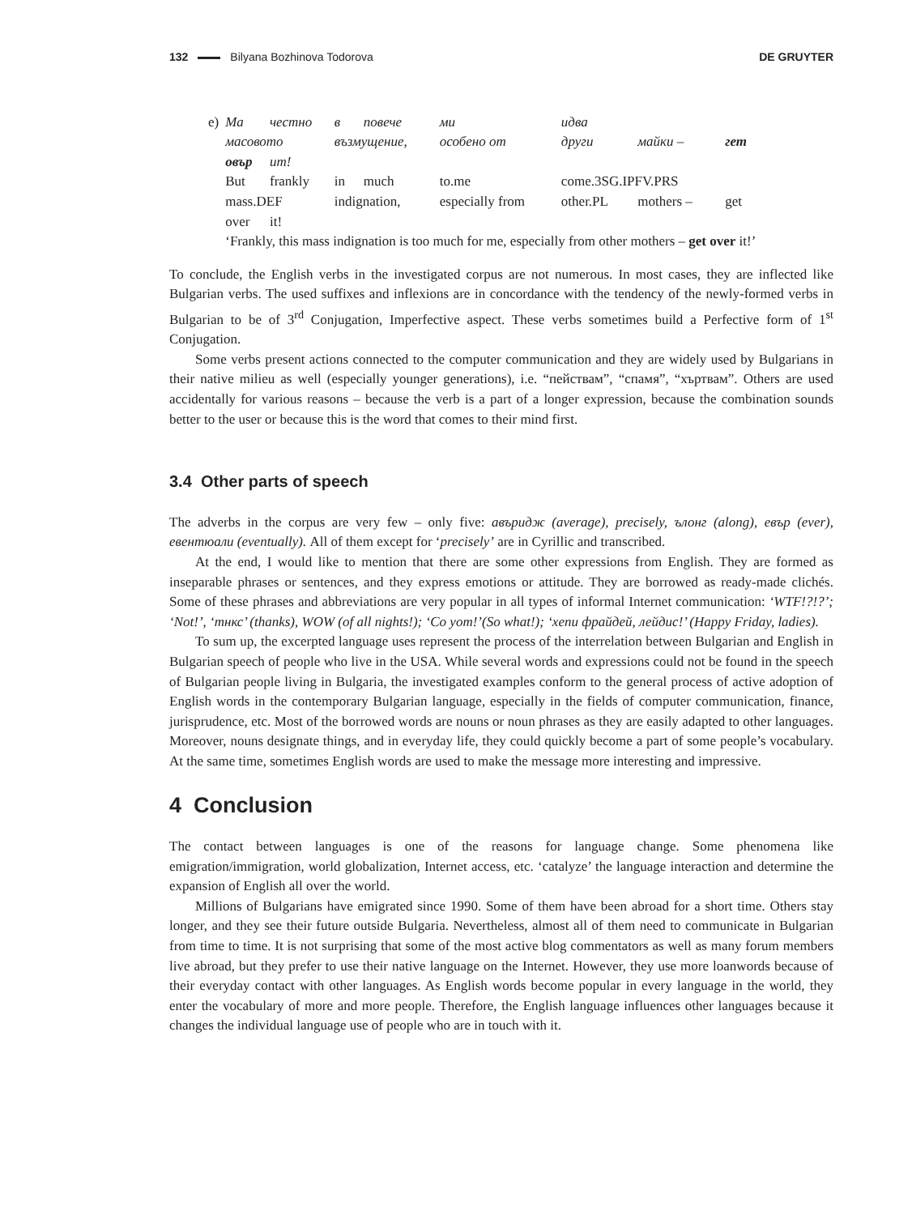132 Bilyana Bozhinova Todorova DE GRUYTER
| e) | Ма | честно | в | повече | ми | идва | | |
| | масовото | | възмущение, | | особено от | други | майки – | гет |
| | овър | ит! | | | | | | |
| | But | frankly | in | much | to.me | come.3SG.IPFV.PRS | | |
| | mass.DEF | | indignation, | | especially from | other.PL | mothers – | get |
| | over | it! | | | | | | |
| | ‘Frankly, this mass indignation is too much for me, especially from other mothers – get over it!’ | | | | | | | |
To conclude, the English verbs in the investigated corpus are not numerous. In most cases, they are inflected like Bulgarian verbs. The used suffixes and inflexions are in concordance with the tendency of the newly-formed verbs in Bulgarian to be of 3<sup>rd</sup> Conjugation, Imperfective aspect. These verbs sometimes build a Perfective form of 1<sup>st</sup> Conjugation.
Some verbs present actions connected to the computer communication and they are widely used by Bulgarians in their native milieu as well (especially younger generations), i.e. “пействам”, “спамя”, “хъртвам”. Others are used accidentally for various reasons – because the verb is a part of a longer expression, because the combination sounds better to the user or because this is the word that comes to their mind first.
3.4 Other parts of speech
The adverbs in the corpus are very few – only five: авъридж (average), precisely, ълонг (along), евър (ever), евентюали (eventually). All of them except for ‘precisely’ are in Cyrillic and transcribed.
At the end, I would like to mention that there are some other expressions from English. They are formed as inseparable phrases or sentences, and they express emotions or attitude. They are borrowed as ready-made clichés. Some of these phrases and abbreviations are very popular in all types of informal Internet communication: ‘WTF!?!?’; ‘Not!’, ‘тнкс’ (thanks), WOW (of all nights!); ‘Со уот!’(So what!); ‘хепи фрайдей, лейдис!’ (Happy Friday, ladies).
To sum up, the excerpted language uses represent the process of the interrelation between Bulgarian and English in Bulgarian speech of people who live in the USA. While several words and expressions could not be found in the speech of Bulgarian people living in Bulgaria, the investigated examples conform to the general process of active adoption of English words in the contemporary Bulgarian language, especially in the fields of computer communication, finance, jurisprudence, etc. Most of the borrowed words are nouns or noun phrases as they are easily adapted to other languages. Moreover, nouns designate things, and in everyday life, they could quickly become a part of some people’s vocabulary. At the same time, sometimes English words are used to make the message more interesting and impressive.
4 Conclusion
The contact between languages is one of the reasons for language change. Some phenomena like emigration/immigration, world globalization, Internet access, etc. ‘catalyze’ the language interaction and determine the expansion of English all over the world.
Millions of Bulgarians have emigrated since 1990. Some of them have been abroad for a short time. Others stay longer, and they see their future outside Bulgaria. Nevertheless, almost all of them need to communicate in Bulgarian from time to time. It is not surprising that some of the most active blog commentators as well as many forum members live abroad, but they prefer to use their native language on the Internet. However, they use more loanwords because of their everyday contact with other languages. As English words become popular in every language in the world, they enter the vocabulary of more and more people. Therefore, the English language influences other languages because it changes the individual language use of people who are in touch with it.